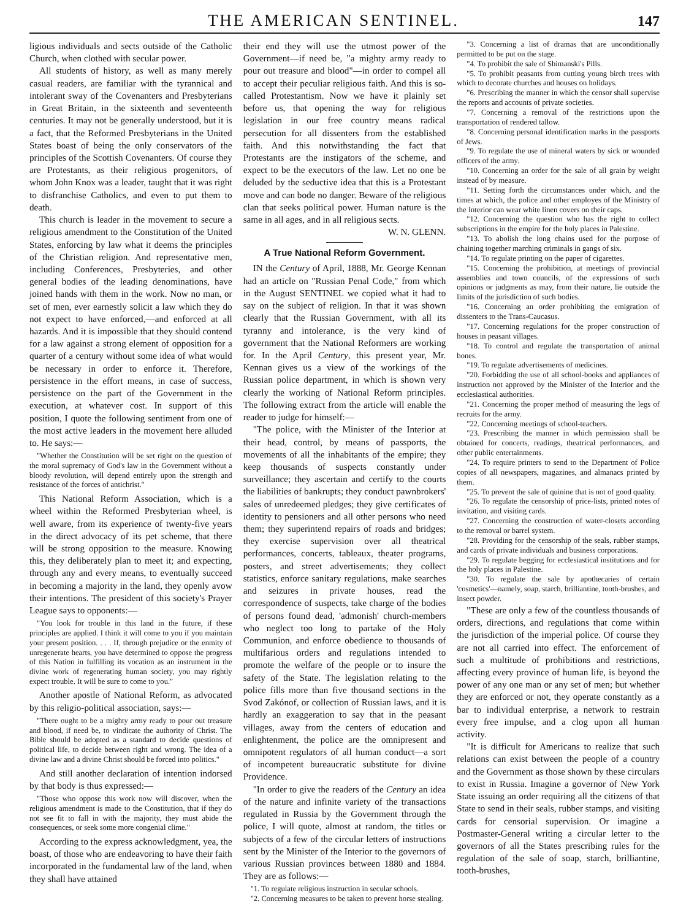THE AMERICAN SENTINEL. 147
ligious individuals and sects outside of the Catholic Church, when clothed with secular power.
All students of history, as well as many merely casual readers, are familiar with the tyrannical and intolerant sway of the Covenanters and Presbyterians in Great Britain, in the sixteenth and seventeenth centuries. It may not be generally understood, but it is a fact, that the Reformed Presbyterians in the United States boast of being the only conservators of the principles of the Scottish Covenanters. Of course they are Protestants, as their religious progenitors, of whom John Knox was a leader, taught that it was right to disfranchise Catholics, and even to put them to death.
This church is leader in the movement to secure a religious amendment to the Constitution of the United States, enforcing by law what it deems the principles of the Christian religion. And representative men, including Conferences, Presbyteries, and other general bodies of the leading denominations, have joined hands with them in the work. Now no man, or set of men, ever earnestly solicit a law which they do not expect to have enforced,—and enforced at all hazards. And it is impossible that they should contend for a law against a strong element of opposition for a quarter of a century without some idea of what would be necessary in order to enforce it. Therefore, persistence in the effort means, in case of success, persistence on the part of the Government in the execution, at whatever cost. In support of this position, I quote the following sentiment from one of the most active leaders in the movement here alluded to. He says:—
"Whether the Constitution will be set right on the question of the moral supremacy of God's law in the Government without a bloody revolution, will depend entirely upon the strength and resistance of the forces of antichrist."
This National Reform Association, which is a wheel within the Reformed Presbyterian wheel, is well aware, from its experience of twenty-five years in the direct advocacy of its pet scheme, that there will be strong opposition to the measure. Knowing this, they deliberately plan to meet it; and expecting, through any and every means, to eventually succeed in becoming a majority in the land, they openly avow their intentions. The president of this society's Prayer League says to opponents:—
"You look for trouble in this land in the future, if these principles are applied. I think it will come to you if you maintain your present position. . . . If, through prejudice or the enmity of unregenerate hearts, you have determined to oppose the progress of this Nation in fulfilling its vocation as an instrument in the divine work of regenerating human society, you may rightly expect trouble. It will be sure to come to you."
Another apostle of National Reform, as advocated by this religio-political association, says:—
"There ought to be a mighty army ready to pour out treasure and blood, if need be, to vindicate the authority of Christ. The Bible should be adopted as a standard to decide questions of political life, to decide between right and wrong. The idea of a divine law and a divine Christ should be forced into politics."
And still another declaration of intention indorsed by that body is thus expressed:—
"Those who oppose this work now will discover, when the religious amendment is made to the Constitution, that if they do not see fit to fall in with the majority, they must abide the consequences, or seek some more congenial clime."
According to the express acknowledgment, yea, the boast, of those who are endeavoring to have their faith incorporated in the fundamental law of the land, when they shall have attained
their end they will use the utmost power of the Government—if need be, "a mighty army ready to pour out treasure and blood"—in order to compel all to accept their peculiar religious faith. And this is so-called Protestantism. Now we have it plainly set before us, that opening the way for religious legislation in our free country means radical persecution for all dissenters from the established faith. And this notwithstanding the fact that Protestants are the instigators of the scheme, and expect to be the executors of the law. Let no one be deluded by the seductive idea that this is a Protestant move and can bode no danger. Beware of the religious clan that seeks political power. Human nature is the same in all ages, and in all religious sects.
W. N. GLENN.
A True National Reform Government.
IN the Century of April, 1888, Mr. George Kennan had an article on "Russian Penal Code," from which in the August SENTINEL we copied what it had to say on the subject of religion. In that it was shown clearly that the Russian Government, with all its tyranny and intolerance, is the very kind of government that the National Reformers are working for. In the April Century, this present year, Mr. Kennan gives us a view of the workings of the Russian police department, in which is shown very clearly the working of National Reform principles. The following extract from the article will enable the reader to judge for himself:—
"The police, with the Minister of the Interior at their head, control, by means of passports, the movements of all the inhabitants of the empire; they keep thousands of suspects constantly under surveillance; they ascertain and certify to the courts the liabilities of bankrupts; they conduct pawnbrokers' sales of unredeemed pledges; they give certificates of identity to pensioners and all other persons who need them; they superintend repairs of roads and bridges; they exercise supervision over all theatrical performances, concerts, tableaux, theater programs, posters, and street advertisements; they collect statistics, enforce sanitary regulations, make searches and seizures in private houses, read the correspondence of suspects, take charge of the bodies of persons found dead, 'admonish' church-members who neglect too long to partake of the Holy Communion, and enforce obedience to thousands of multifarious orders and regulations intended to promote the welfare of the people or to insure the safety of the State. The legislation relating to the police fills more than five thousand sections in the Svod Zakónof, or collection of Russian laws, and it is hardly an exaggeration to say that in the peasant villages, away from the centers of education and enlightenment, the police are the omnipresent and omnipotent regulators of all human conduct—a sort of incompetent bureaucratic substitute for divine Providence.
"In order to give the readers of the Century an idea of the nature and infinite variety of the transactions regulated in Russia by the Government through the police, I will quote, almost at random, the titles or subjects of a few of the circular letters of instructions sent by the Minister of the Interior to the governors of various Russian provinces between 1880 and 1884. They are as follows:—
"1. To regulate religious instruction in secular schools.
"2. Concerning measures to be taken to prevent horse stealing.
"3. Concerning a list of dramas that are unconditionally permitted to be put on the stage.
"4. To prohibit the sale of Shimanski's Pills.
"5. To prohibit peasants from cutting young birch trees with which to decorate churches and houses on holidays.
"6. Prescribing the manner in which the censor shall supervise the reports and accounts of private societies.
"7. Concerning a removal of the restrictions upon the transportation of rendered tallow.
"8. Concerning personal identification marks in the passports of Jews.
"9. To regulate the use of mineral waters by sick or wounded officers of the army.
"10. Concerning an order for the sale of all grain by weight instead of by measure.
"11. Setting forth the circumstances under which, and the times at which, the police and other employes of the Ministry of the Interior can wear white linen covers on their caps.
"12. Concerning the question who has the right to collect subscriptions in the empire for the holy places in Palestine.
"13. To abolish the long chains used for the purpose of chaining together marching criminals in gangs of six.
"14. To regulate printing on the paper of cigarettes.
"15. Concerning the prohibition, at meetings of provincial assemblies and town councils, of the expressions of such opinions or judgments as may, from their nature, lie outside the limits of the jurisdiction of such bodies.
"16. Concerning an order prohibiting the emigration of dissenters to the Trans-Caucasus.
"17. Concerning regulations for the proper construction of houses in peasant villages.
"18. To control and regulate the transportation of animal bones.
"19. To regulate advertisements of medicines.
"20. Forbidding the use of all school-books and appliances of instruction not approved by the Minister of the Interior and the ecclesiastical authorities.
"21. Concerning the proper method of measuring the legs of recruits for the army.
"22. Concerning meetings of school-teachers.
"23. Prescribing the manner in which permission shall be obtained for concerts, readings, theatrical performances, and other public entertainments.
"24. To require printers to send to the Department of Police copies of all newspapers, magazines, and almanacs printed by them.
"25. To prevent the sale of quinine that is not of good quality.
"26. To regulate the censorship of price-lists, printed notes of invitation, and visiting cards.
"27. Concerning the construction of water-closets according to the removal or barrel system.
"28. Providing for the censorship of the seals, rubber stamps, and cards of private individuals and business corporations.
"29. To regulate begging for ecclesiastical institutions and for the holy places in Palestine.
"30. To regulate the sale by apothecaries of certain 'cosmetics'—namely, soap, starch, brilliantine, tooth-brushes, and insect powder.
"These are only a few of the countless thousands of orders, directions, and regulations that come within the jurisdiction of the imperial police. Of course they are not all carried into effect. The enforcement of such a multitude of prohibitions and restrictions, affecting every province of human life, is beyond the power of any one man or any set of men; but whether they are enforced or not, they operate constantly as a bar to individual enterprise, a network to restrain every free impulse, and a clog upon all human activity.
"It is difficult for Americans to realize that such relations can exist between the people of a country and the Government as those shown by these circulars to exist in Russia. Imagine a governor of New York State issuing an order requiring all the citizens of that State to send in their seals, rubber stamps, and visiting cards for censorial supervision. Or imagine a Postmaster-General writing a circular letter to the governors of all the States prescribing rules for the regulation of the sale of soap, starch, brilliantine, tooth-brushes,